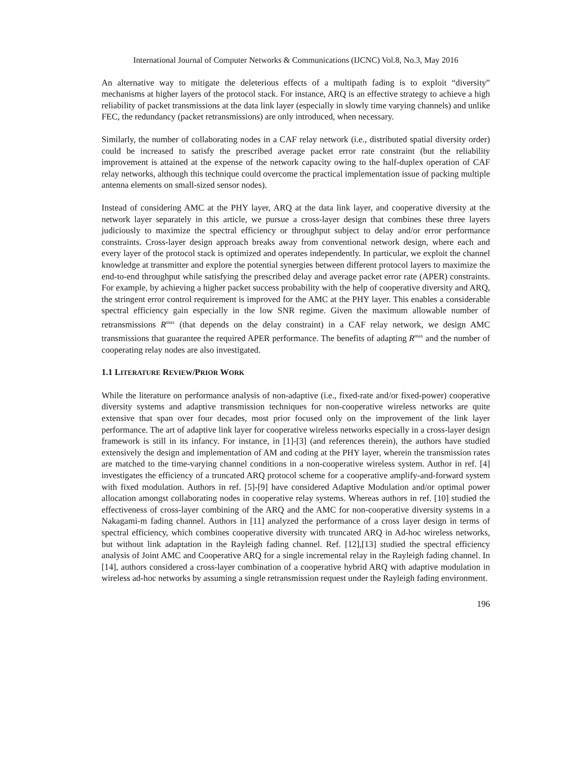International Journal of Computer Networks & Communications (IJCNC) Vol.8, No.3, May 2016
An alternative way to mitigate the deleterious effects of a multipath fading is to exploit “diversity” mechanisms at higher layers of the protocol stack. For instance, ARQ is an effective strategy to achieve a high reliability of packet transmissions at the data link layer (especially in slowly time varying channels) and unlike FEC, the redundancy (packet retransmissions) are only introduced, when necessary.
Similarly, the number of collaborating nodes in a CAF relay network (i.e., distributed spatial diversity order) could be increased to satisfy the prescribed average packet error rate constraint (but the reliability improvement is attained at the expense of the network capacity owing to the half-duplex operation of CAF relay networks, although this technique could overcome the practical implementation issue of packing multiple antenna elements on small-sized sensor nodes).
Instead of considering AMC at the PHY layer, ARQ at the data link layer, and cooperative diversity at the network layer separately in this article, we pursue a cross-layer design that combines these three layers judiciously to maximize the spectral efficiency or throughput subject to delay and/or error performance constraints. Cross-layer design approach breaks away from conventional network design, where each and every layer of the protocol stack is optimized and operates independently. In particular, we exploit the channel knowledge at transmitter and explore the potential synergies between different protocol layers to maximize the end-to-end throughput while satisfying the prescribed delay and average packet error rate (APER) constraints. For example, by achieving a higher packet success probability with the help of cooperative diversity and ARQ, the stringent error control requirement is improved for the AMC at the PHY layer. This enables a considerable spectral efficiency gain especially in the low SNR regime. Given the maximum allowable number of retransmissions R<sup>max</sup> (that depends on the delay constraint) in a CAF relay network, we design AMC transmissions that guarantee the required APER performance. The benefits of adapting R<sup>max</sup> and the number of cooperating relay nodes are also investigated.
1.1 LITERATURE REVIEW/PRIOR WORK
While the literature on performance analysis of non-adaptive (i.e., fixed-rate and/or fixed-power) cooperative diversity systems and adaptive transmission techniques for non-cooperative wireless networks are quite extensive that span over four decades, most prior focused only on the improvement of the link layer performance. The art of adaptive link layer for cooperative wireless networks especially in a cross-layer design framework is still in its infancy. For instance, in [1]-[3] (and references therein), the authors have studied extensively the design and implementation of AM and coding at the PHY layer, wherein the transmission rates are matched to the time-varying channel conditions in a non-cooperative wireless system. Author in ref. [4] investigates the efficiency of a truncated ARQ protocol scheme for a cooperative amplify-and-forward system with fixed modulation. Authors in ref. [5]-[9] have considered Adaptive Modulation and/or optimal power allocation amongst collaborating nodes in cooperative relay systems. Whereas authors in ref. [10] studied the effectiveness of cross-layer combining of the ARQ and the AMC for non-cooperative diversity systems in a Nakagami-m fading channel. Authors in [11] analyzed the performance of a cross layer design in terms of spectral efficiency, which combines cooperative diversity with truncated ARQ in Ad-hoc wireless networks, but without link adaptation in the Rayleigh fading channel. Ref. [12],[13] studied the spectral efficiency analysis of Joint AMC and Cooperative ARQ for a single incremental relay in the Rayleigh fading channel. In [14], authors considered a cross-layer combination of a cooperative hybrid ARQ with adaptive modulation in wireless ad-hoc networks by assuming a single retransmission request under the Rayleigh fading environment.
196